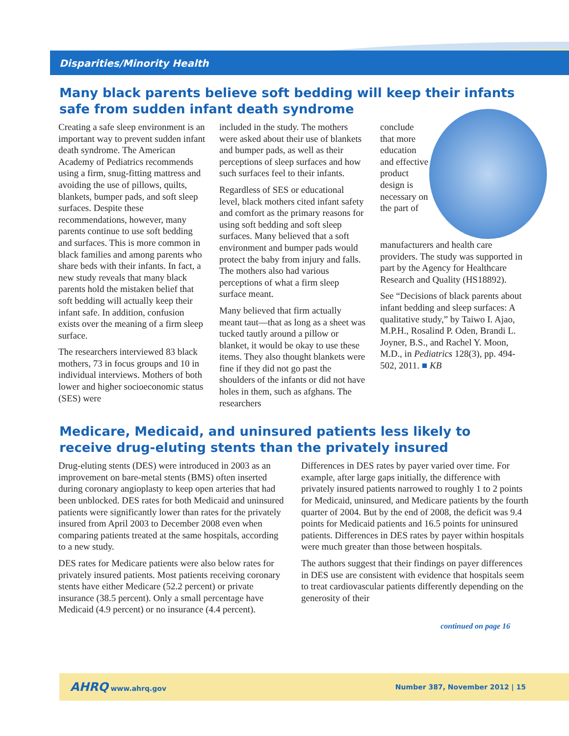Disparities/Minority Health
Many black parents believe soft bedding will keep their infants safe from sudden infant death syndrome
Creating a safe sleep environment is an important way to prevent sudden infant death syndrome. The American Academy of Pediatrics recommends using a firm, snug-fitting mattress and avoiding the use of pillows, quilts, blankets, bumper pads, and soft sleep surfaces. Despite these recommendations, however, many parents continue to use soft bedding and surfaces. This is more common in black families and among parents who share beds with their infants. In fact, a new study reveals that many black parents hold the mistaken belief that soft bedding will actually keep their infant safe. In addition, confusion exists over the meaning of a firm sleep surface.
The researchers interviewed 83 black mothers, 73 in focus groups and 10 in individual interviews. Mothers of both lower and higher socioeconomic status (SES) were
included in the study. The mothers were asked about their use of blankets and bumper pads, as well as their perceptions of sleep surfaces and how such surfaces feel to their infants.
Regardless of SES or educational level, black mothers cited infant safety and comfort as the primary reasons for using soft bedding and soft sleep surfaces. Many believed that a soft environment and bumper pads would protect the baby from injury and falls. The mothers also had various perceptions of what a firm sleep surface meant.
Many believed that firm actually meant taut—that as long as a sheet was tucked tautly around a pillow or blanket, it would be okay to use these items. They also thought blankets were fine if they did not go past the shoulders of the infants or did not have holes in them, such as afghans. The researchers
conclude that more education and effective product design is necessary on the part of manufacturers and health care providers. The study was supported in part by the Agency for Healthcare Research and Quality (HS18892).
See “Decisions of black parents about infant bedding and sleep surfaces: A qualitative study,” by Taiwo I. Ajao, M.P.H., Rosalind P. Oden, Brandi L. Joyner, B.S., and Rachel Y. Moon, M.D., in Pediatrics 128(3), pp. 494-502, 2011. ■ KB
Medicare, Medicaid, and uninsured patients less likely to receive drug-eluting stents than the privately insured
Drug-eluting stents (DES) were introduced in 2003 as an improvement on bare-metal stents (BMS) often inserted during coronary angioplasty to keep open arteries that had been unblocked. DES rates for both Medicaid and uninsured patients were significantly lower than rates for the privately insured from April 2003 to December 2008 even when comparing patients treated at the same hospitals, according to a new study.
DES rates for Medicare patients were also below rates for privately insured patients. Most patients receiving coronary stents have either Medicare (52.2 percent) or private insurance (38.5 percent). Only a small percentage have Medicaid (4.9 percent) or no insurance (4.4 percent).
Differences in DES rates by payer varied over time. For example, after large gaps initially, the difference with privately insured patients narrowed to roughly 1 to 2 points for Medicaid, uninsured, and Medicare patients by the fourth quarter of 2004. But by the end of 2008, the deficit was 9.4 points for Medicaid patients and 16.5 points for uninsured patients. Differences in DES rates by payer within hospitals were much greater than those between hospitals.
The authors suggest that their findings on payer differences in DES use are consistent with evidence that hospitals seem to treat cardiovascular patients differently depending on the generosity of their
continued on page 16
AHRQ www.ahrq.gov Number 387, November 2012 | 15